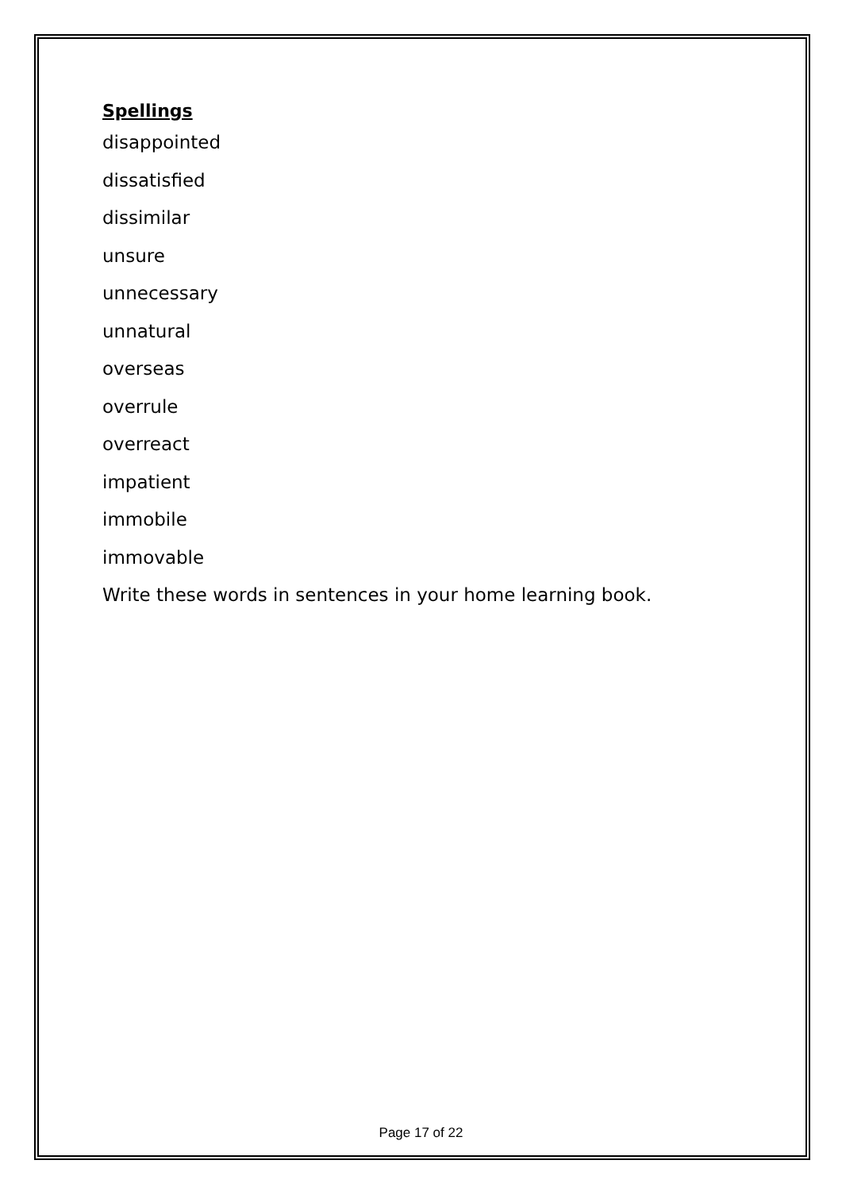Spellings
disappointed
dissatisfied
dissimilar
unsure
unnecessary
unnatural
overseas
overrule
overreact
impatient
immobile
immovable
Write these words in sentences in your home learning book.
Page 17 of 22